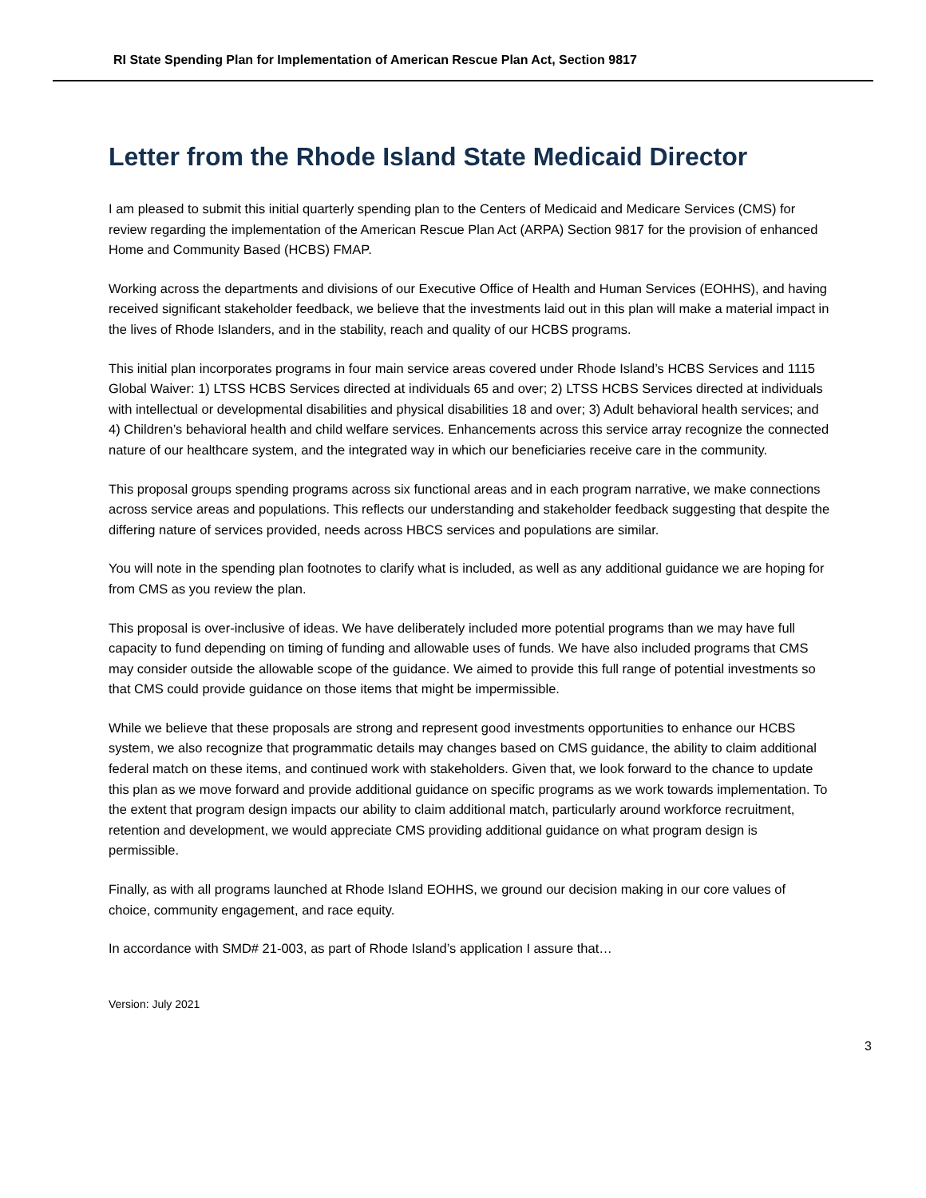RI State Spending Plan for Implementation of American Rescue Plan Act, Section 9817
Letter from the Rhode Island State Medicaid Director
I am pleased to submit this initial quarterly spending plan to the Centers of Medicaid and Medicare Services (CMS) for review regarding the implementation of the American Rescue Plan Act (ARPA) Section 9817 for the provision of enhanced Home and Community Based (HCBS) FMAP.
Working across the departments and divisions of our Executive Office of Health and Human Services (EOHHS), and having received significant stakeholder feedback, we believe that the investments laid out in this plan will make a material impact in the lives of Rhode Islanders, and in the stability, reach and quality of our HCBS programs.
This initial plan incorporates programs in four main service areas covered under Rhode Island’s HCBS Services and 1115 Global Waiver: 1) LTSS HCBS Services directed at individuals 65 and over; 2) LTSS HCBS Services directed at individuals with intellectual or developmental disabilities and physical disabilities 18 and over; 3) Adult behavioral health services; and 4) Children’s behavioral health and child welfare services. Enhancements across this service array recognize the connected nature of our healthcare system, and the integrated way in which our beneficiaries receive care in the community.
This proposal groups spending programs across six functional areas and in each program narrative, we make connections across service areas and populations. This reflects our understanding and stakeholder feedback suggesting that despite the differing nature of services provided, needs across HBCS services and populations are similar.
You will note in the spending plan footnotes to clarify what is included, as well as any additional guidance we are hoping for from CMS as you review the plan.
This proposal is over-inclusive of ideas. We have deliberately included more potential programs than we may have full capacity to fund depending on timing of funding and allowable uses of funds. We have also included programs that CMS may consider outside the allowable scope of the guidance. We aimed to provide this full range of potential investments so that CMS could provide guidance on those items that might be impermissible.
While we believe that these proposals are strong and represent good investments opportunities to enhance our HCBS system, we also recognize that programmatic details may changes based on CMS guidance, the ability to claim additional federal match on these items, and continued work with stakeholders. Given that, we look forward to the chance to update this plan as we move forward and provide additional guidance on specific programs as we work towards implementation. To the extent that program design impacts our ability to claim additional match, particularly around workforce recruitment, retention and development, we would appreciate CMS providing additional guidance on what program design is permissible.
Finally, as with all programs launched at Rhode Island EOHHS, we ground our decision making in our core values of choice, community engagement, and race equity.
In accordance with SMD# 21-003, as part of Rhode Island’s application I assure that…
Version: July 2021
3